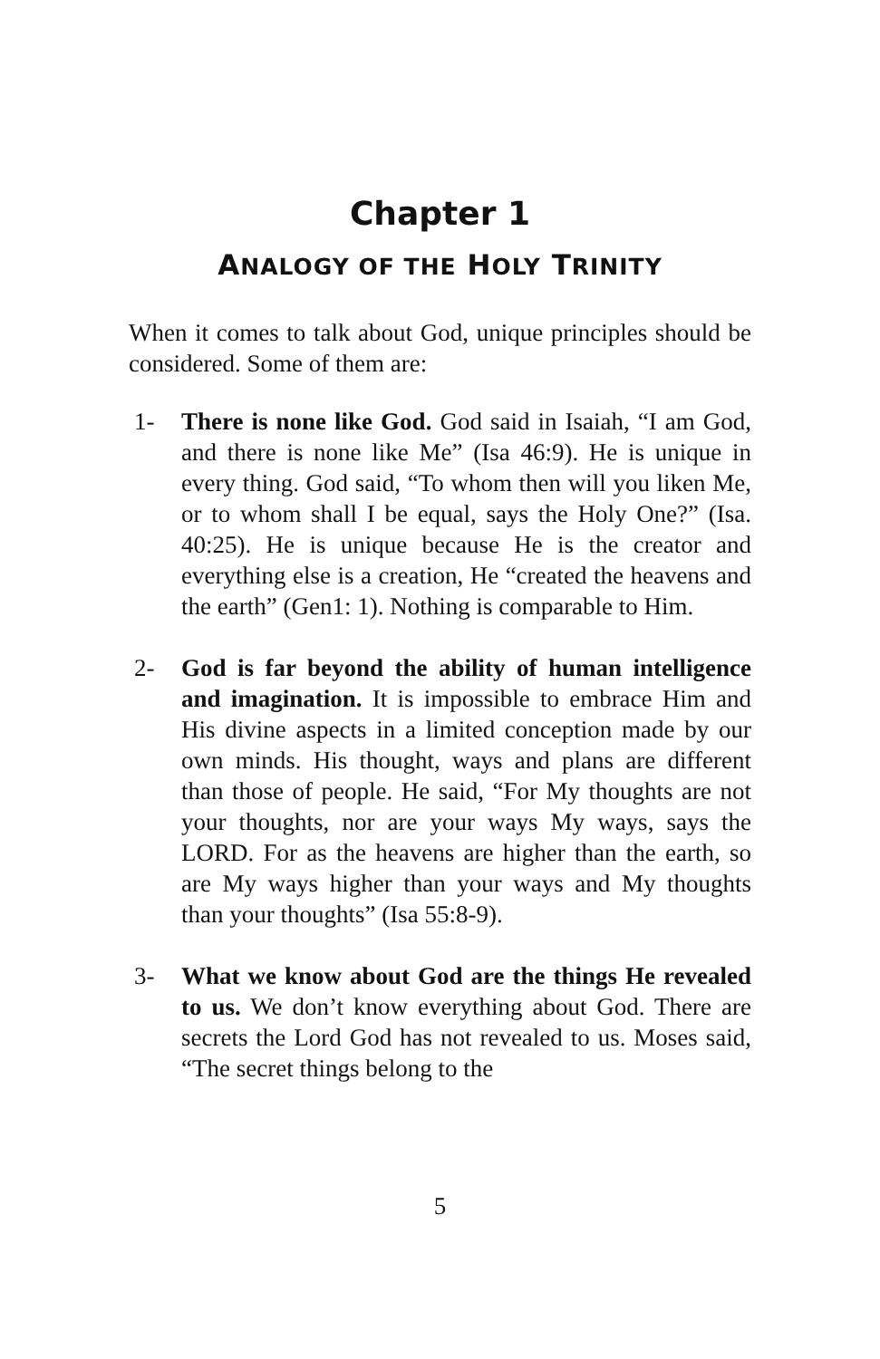Chapter 1
ANALOGY OF THE HOLY TRINITY
When it comes to talk about God, unique principles should be considered. Some of them are:
1- There is none like God. God said in Isaiah, “I am God, and there is none like Me” (Isa 46:9). He is unique in every thing. God said, “To whom then will you liken Me, or to whom shall I be equal, says the Holy One?” (Isa. 40:25). He is unique because He is the creator and everything else is a creation, He “created the heavens and the earth” (Gen1: 1). Nothing is comparable to Him.
2- God is far beyond the ability of human intelligence and imagination. It is impossible to embrace Him and His divine aspects in a limited conception made by our own minds. His thought, ways and plans are different than those of people. He said, “For My thoughts are not your thoughts, nor are your ways My ways, says the LORD. For as the heavens are higher than the earth, so are My ways higher than your ways and My thoughts than your thoughts” (Isa 55:8-9).
3- What we know about God are the things He revealed to us. We don’t know everything about God. There are secrets the Lord God has not revealed to us. Moses said, “The secret things belong to the
5